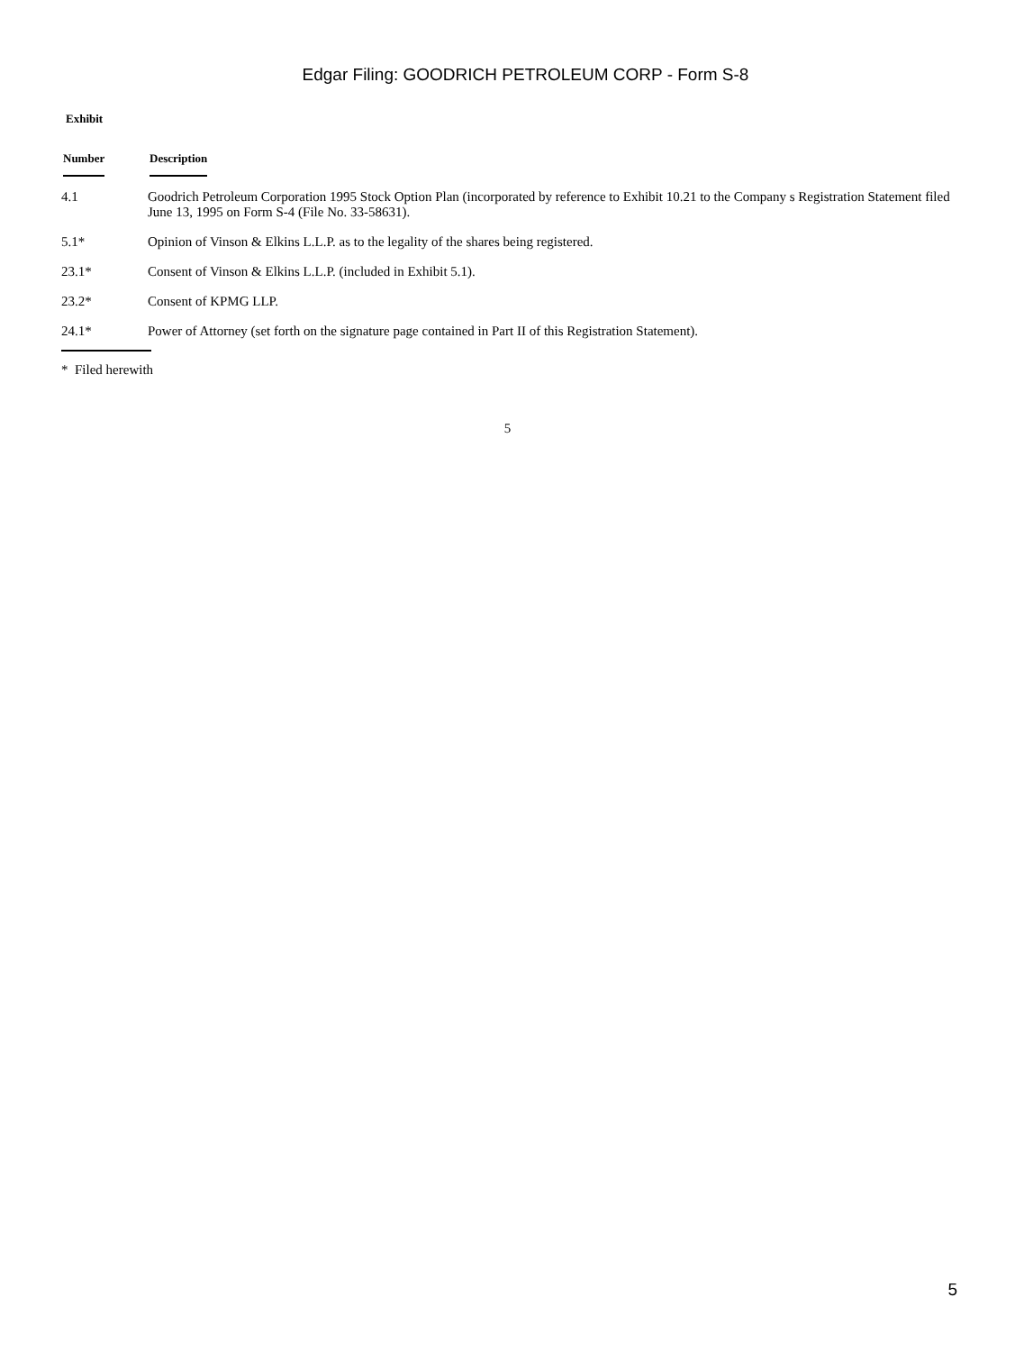Edgar Filing: GOODRICH PETROLEUM CORP - Form S-8
Exhibit
| Number | Description |
| --- | --- |
| 4.1 | Goodrich Petroleum Corporation 1995 Stock Option Plan (incorporated by reference to Exhibit 10.21 to the Company s Registration Statement filed June 13, 1995 on Form S-4 (File No. 33-58631). |
| 5.1* | Opinion of Vinson & Elkins L.L.P. as to the legality of the shares being registered. |
| 23.1* | Consent of Vinson & Elkins L.L.P. (included in Exhibit 5.1). |
| 23.2* | Consent of KPMG LLP. |
| 24.1* | Power of Attorney (set forth on the signature page contained in Part II of this Registration Statement). |
* Filed herewith
5
5